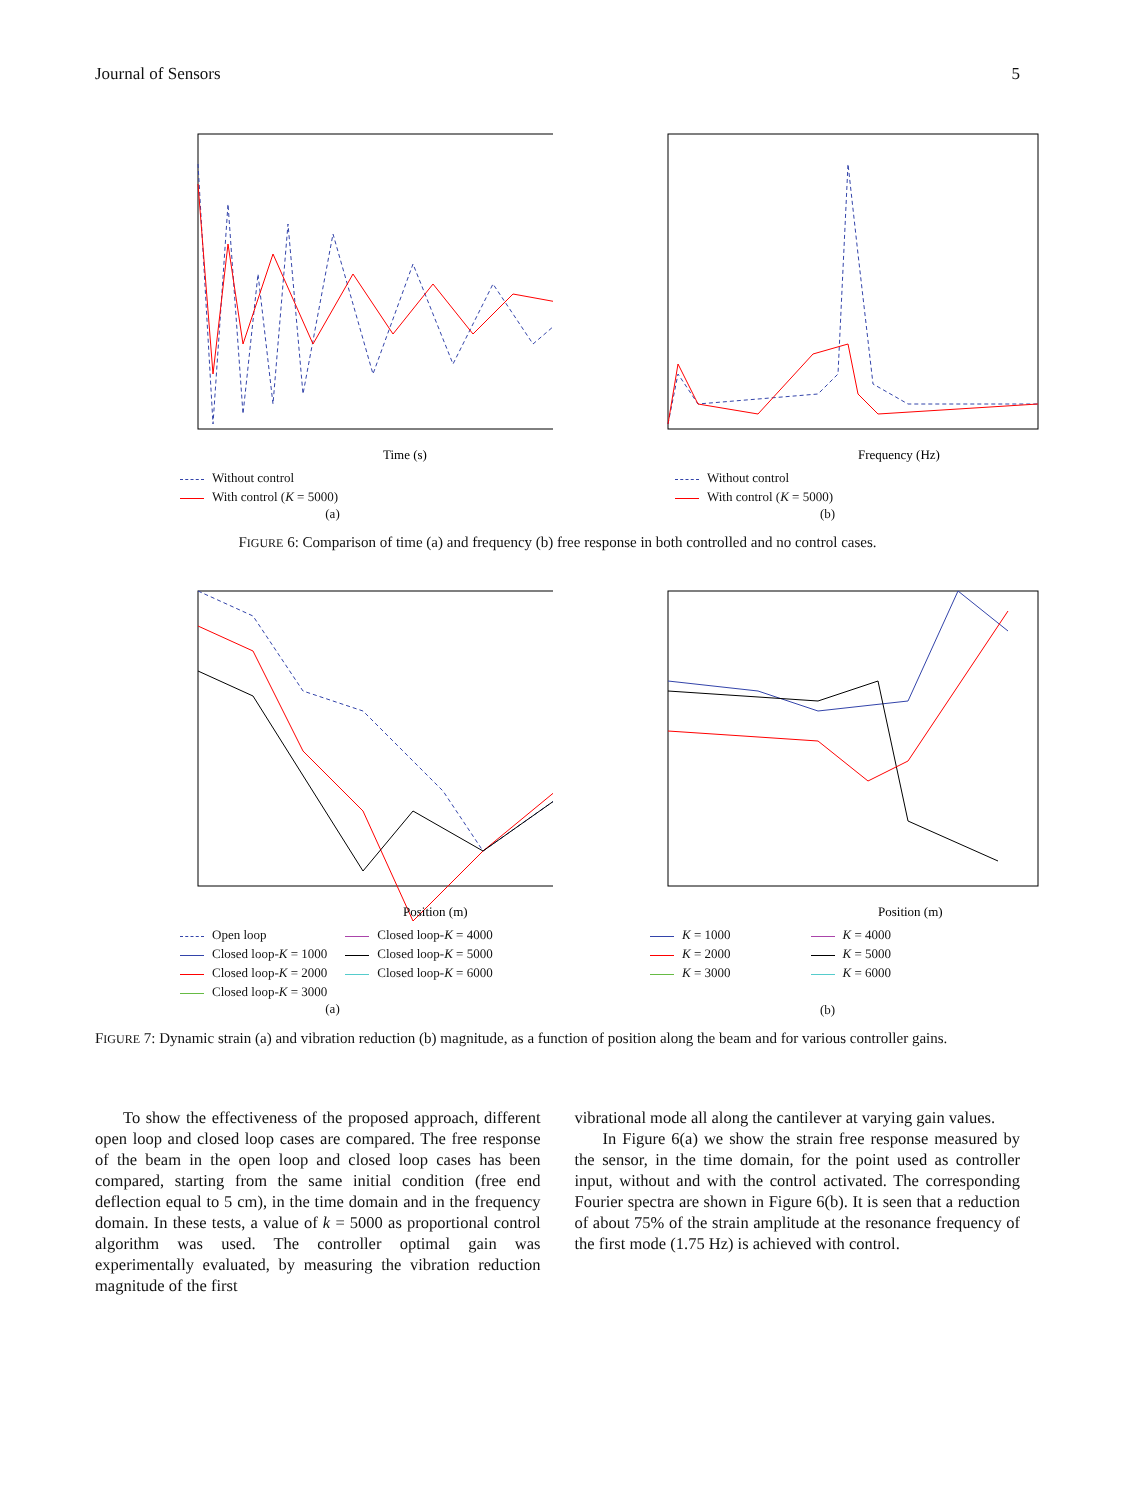Journal of Sensors 5
Time (s)
Without control
With control (K = 5000)
(a)
Frequency (Hz)
Without control
With control (K = 5000)
(b)
FIGURE 6: Comparison of time (a) and frequency (b) free response in both controlled and no control cases.
Position (m)
Open loop
Closed loop-K = 1000
Closed loop-K = 2000
Closed loop-K = 3000
Closed loop-K = 4000
Closed loop-K = 5000
Closed loop-K = 6000
(a)
Position (m)
K = 1000
K = 2000
K = 3000
K = 4000
K = 5000
K = 6000
(b)
FIGURE 7: Dynamic strain (a) and vibration reduction (b) magnitude, as a function of position along the beam and for various controller gains.
To show the effectiveness of the proposed approach, different open loop and closed loop cases are compared. The free response of the beam in the open loop and closed loop cases has been compared, starting from the same initial condition (free end deflection equal to 5 cm), in the time domain and in the frequency domain. In these tests, a value of k = 5000 as proportional control algorithm was used. The controller optimal gain was experimentally evaluated, by measuring the vibration reduction magnitude of the first
vibrational mode all along the cantilever at varying gain values.
In Figure 6(a) we show the strain free response measured by the sensor, in the time domain, for the point used as controller input, without and with the control activated. The corresponding Fourier spectra are shown in Figure 6(b). It is seen that a reduction of about 75% of the strain amplitude at the resonance frequency of the first mode (1.75 Hz) is achieved with control.